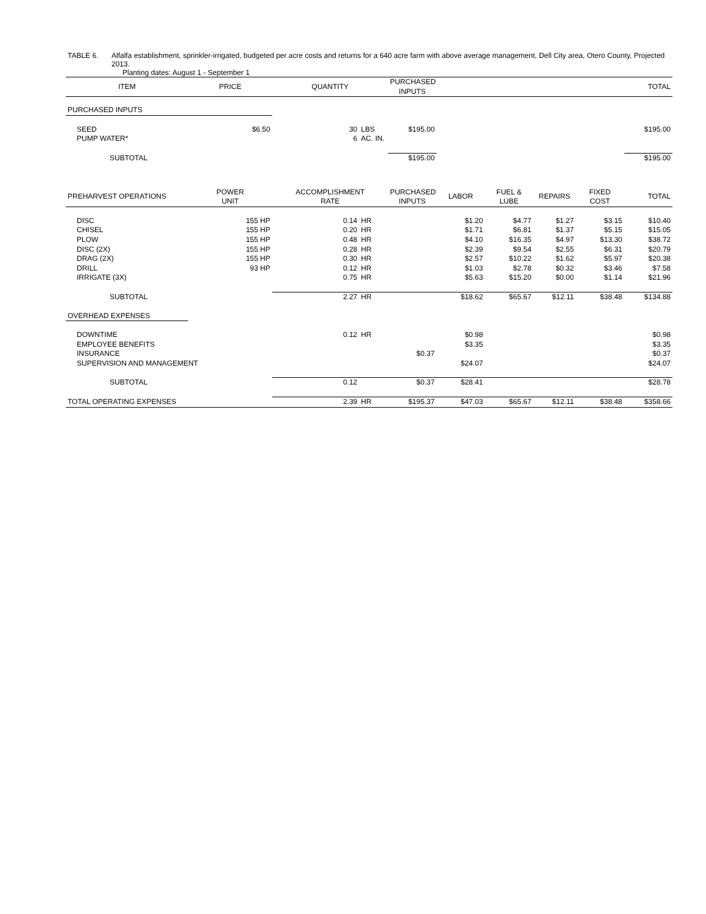TABLE 6. Alfalfa establishment, sprinkler-irrigated, budgeted per acre costs and returns for a 640 acre farm with above average management, Dell City area, Otero County, Projected 2013.
Planting dates: August 1 - September 1
| ITEM | PRICE | QUANTITY | | PURCHASED INPUTS | | | | | TOTAL |
| --- | --- | --- | --- | --- | --- | --- | --- | --- | --- |
| PURCHASED INPUTS | | | | | | | | | |
| SEED | $6.50 | 30 | LBS | $195.00 | | | | | $195.00 |
| PUMP WATER* | | 6 | AC. IN. | | | | | | |
| SUBTOTAL | | | | $195.00 | | | | | $195.00 |
| PREHARVEST OPERATIONS | POWER UNIT | ACCOMPLISHMENT RATE | | PURCHASED INPUTS | LABOR | FUEL & LUBE | REPAIRS | FIXED COST | TOTAL |
| DISC | 155 HP | 0.14 | HR | | $1.20 | $4.77 | $1.27 | $3.15 | $10.40 |
| CHISEL | 155 HP | 0.20 | HR | | $1.71 | $6.81 | $1.37 | $5.15 | $15.05 |
| PLOW | 155 HP | 0.48 | HR | | $4.10 | $16.35 | $4.97 | $13.30 | $38.72 |
| DISC (2X) | 155 HP | 0.28 | HR | | $2.39 | $9.54 | $2.55 | $6.31 | $20.79 |
| DRAG (2X) | 155 HP | 0.30 | HR | | $2.57 | $10.22 | $1.62 | $5.97 | $20.38 |
| DRILL | 93 HP | 0.12 | HR | | $1.03 | $2.78 | $0.32 | $3.46 | $7.58 |
| IRRIGATE (3X) | | 0.75 | HR | | $5.63 | $15.20 | $0.00 | $1.14 | $21.96 |
| SUBTOTAL | | 2.27 | HR | | $18.62 | $65.67 | $12.11 | $38.48 | $134.88 |
| OVERHEAD EXPENSES | | | | | | | | | |
| DOWNTIME | | 0.12 | HR | | $0.98 | | | | $0.98 |
| EMPLOYEE BENEFITS | | | | | $3.35 | | | | $3.35 |
| INSURANCE | | | | $0.37 | | | | | $0.37 |
| SUPERVISION AND MANAGEMENT | | | | | $24.07 | | | | $24.07 |
| SUBTOTAL | | 0.12 | | $0.37 | $28.41 | | | | $28.78 |
| TOTAL OPERATING EXPENSES | | 2.39 | HR | $195.37 | $47.03 | $65.67 | $12.11 | $38.48 | $358.66 |